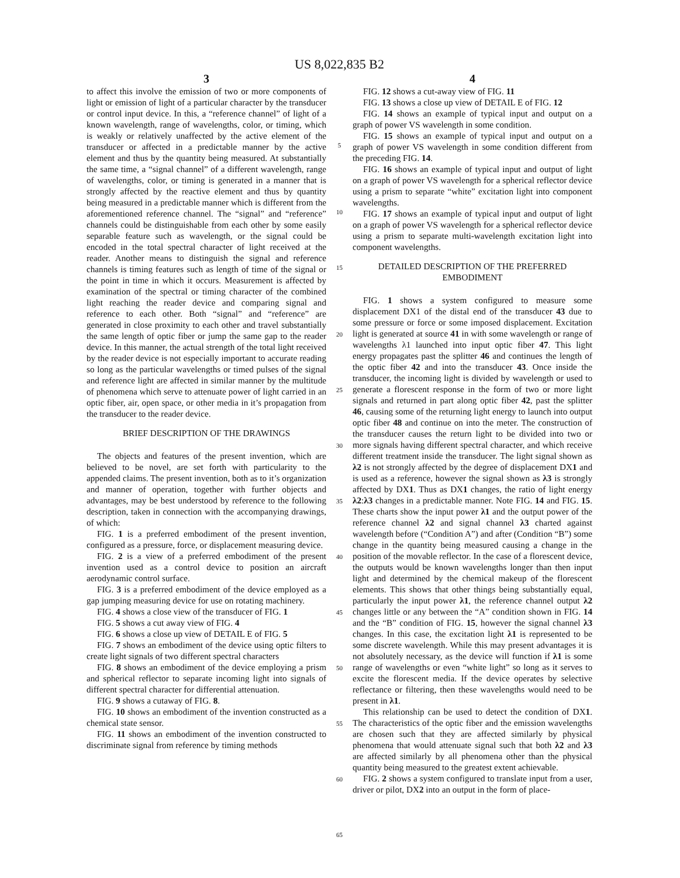US 8,022,835 B2
3
to affect this involve the emission of two or more components of light or emission of light of a particular character by the transducer or control input device. In this, a “reference channel” of light of a known wavelength, range of wavelengths, color, or timing, which is weakly or relatively unaffected by the active element of the transducer or affected in a predictable manner by the active element and thus by the quantity being measured. At substantially the same time, a “signal channel” of a different wavelength, range of wavelengths, color, or timing is generated in a manner that is strongly affected by the reactive element and thus by quantity being measured in a predictable manner which is different from the aforementioned reference channel. The “signal” and “reference” channels could be distinguishable from each other by some easily separable feature such as wavelength, or the signal could be encoded in the total spectral character of light received at the reader. Another means to distinguish the signal and reference channels is timing features such as length of time of the signal or the point in time in which it occurs. Measurement is affected by examination of the spectral or timing character of the combined light reaching the reader device and comparing signal and reference to each other. Both “signal” and “reference” are generated in close proximity to each other and travel substantially the same length of optic fiber or jump the same gap to the reader device. In this manner, the actual strength of the total light received by the reader device is not especially important to accurate reading so long as the particular wavelengths or timed pulses of the signal and reference light are affected in similar manner by the multitude of phenomena which serve to attenuate power of light carried in an optic fiber, air, open space, or other media in it’s propagation from the transducer to the reader device.
BRIEF DESCRIPTION OF THE DRAWINGS
The objects and features of the present invention, which are believed to be novel, are set forth with particularity to the appended claims. The present invention, both as to it’s organization and manner of operation, together with further objects and advantages, may be best understood by reference to the following description, taken in connection with the accompanying drawings, of which:
FIG. 1 is a preferred embodiment of the present invention, configured as a pressure, force, or displacement measuring device.
FIG. 2 is a view of a preferred embodiment of the present invention used as a control device to position an aircraft aerodynamic control surface.
FIG. 3 is a preferred embodiment of the device employed as a gap jumping measuring device for use on rotating machinery.
FIG. 4 shows a close view of the transducer of FIG. 1
FIG. 5 shows a cut away view of FIG. 4
FIG. 6 shows a close up view of DETAIL E of FIG. 5
FIG. 7 shows an embodiment of the device using optic filters to create light signals of two different spectral characters
FIG. 8 shows an embodiment of the device employing a prism and spherical reflector to separate incoming light into signals of different spectral character for differential attenuation.
FIG. 9 shows a cutaway of FIG. 8.
FIG. 10 shows an embodiment of the invention constructed as a chemical state sensor.
FIG. 11 shows an embodiment of the invention constructed to discriminate signal from reference by timing methods
5
10
15
20
25
30
35
40
45
50
55
60
65
4
FIG. 12 shows a cut-away view of FIG. 11
FIG. 13 shows a close up view of DETAIL E of FIG. 12
FIG. 14 shows an example of typical input and output on a graph of power VS wavelength in some condition.
FIG. 15 shows an example of typical input and output on a graph of power VS wavelength in some condition different from the preceding FIG. 14.
FIG. 16 shows an example of typical input and output of light on a graph of power VS wavelength for a spherical reflector device using a prism to separate “white” excitation light into component wavelengths.
FIG. 17 shows an example of typical input and output of light on a graph of power VS wavelength for a spherical reflector device using a prism to separate multi-wavelength excitation light into component wavelengths.
DETAILED DESCRIPTION OF THE PREFERRED EMBODIMENT
FIG. 1 shows a system configured to measure some displacement DX1 of the distal end of the transducer 43 due to some pressure or force or some imposed displacement. Excitation light is generated at source 41 in with some wavelength or range of wavelengths λ1 launched into input optic fiber 47. This light energy propagates past the splitter 46 and continues the length of the optic fiber 42 and into the transducer 43. Once inside the transducer, the incoming light is divided by wavelength or used to generate a florescent response in the form of two or more light signals and returned in part along optic fiber 42, past the splitter 46, causing some of the returning light energy to launch into output optic fiber 48 and continue on into the meter. The construction of the transducer causes the return light to be divided into two or more signals having different spectral character, and which receive different treatment inside the transducer. The light signal shown as λ2 is not strongly affected by the degree of displacement DX1 and is used as a reference, however the signal shown as λ3 is strongly affected by DX1. Thus as DX1 changes, the ratio of light energy λ2:λ3 changes in a predictable manner. Note FIG. 14 and FIG. 15. These charts show the input power λ1 and the output power of the reference channel λ2 and signal channel λ3 charted against wavelength before (“Condition A”) and after (Condition “B”) some change in the quantity being measured causing a change in the position of the movable reflector. In the case of a florescent device, the outputs would be known wavelengths longer than then input light and determined by the chemical makeup of the florescent elements. This shows that other things being substantially equal, particularly the input power λ1, the reference channel output λ2 changes little or any between the “A” condition shown in FIG. 14 and the “B” condition of FIG. 15, however the signal channel λ3 changes. In this case, the excitation light λ1 is represented to be some discrete wavelength. While this may present advantages it is not absolutely necessary, as the device will function if λ1 is some range of wavelengths or even “white light” so long as it serves to excite the florescent media. If the device operates by selective reflectance or filtering, then these wavelengths would need to be present in λ1.
This relationship can be used to detect the condition of DX1. The characteristics of the optic fiber and the emission wavelengths are chosen such that they are affected similarly by physical phenomena that would attenuate signal such that both λ2 and λ3 are affected similarly by all phenomena other than the physical quantity being measured to the greatest extent achievable.
FIG. 2 shows a system configured to translate input from a user, driver or pilot, DX2 into an output in the form of place-